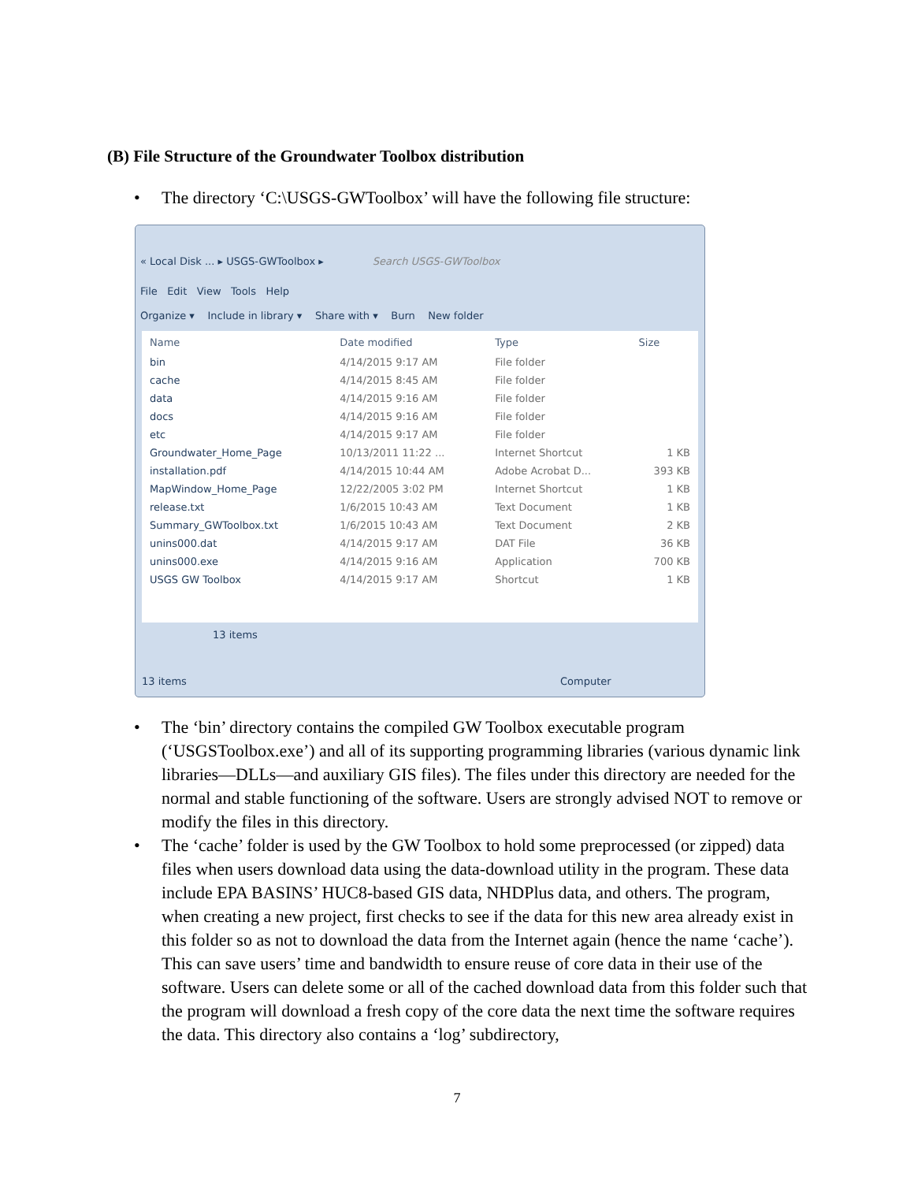(B) File Structure of the Groundwater Toolbox distribution
• The directory ‘C:\USGS-GWToolbox’ will have the following file structure:
« Local Disk ... ▸ USGS-GWToolbox ▸ Search USGS-GWToolbox
File Edit View Tools Help
Organize ▾ Include in library ▾ Share with ▾ Burn New folder
| Name | Date modified | Type | Size |
| --- | --- | --- | --- |
| bin | 4/14/2015 9:17 AM | File folder | |
| cache | 4/14/2015 8:45 AM | File folder | |
| data | 4/14/2015 9:16 AM | File folder | |
| docs | 4/14/2015 9:16 AM | File folder | |
| etc | 4/14/2015 9:17 AM | File folder | |
| Groundwater_Home_Page | 10/13/2011 11:22 ... | Internet Shortcut | 1 KB |
| installation.pdf | 4/14/2015 10:44 AM | Adobe Acrobat D... | 393 KB |
| MapWindow_Home_Page | 12/22/2005 3:02 PM | Internet Shortcut | 1 KB |
| release.txt | 1/6/2015 10:43 AM | Text Document | 1 KB |
| Summary_GWToolbox.txt | 1/6/2015 10:43 AM | Text Document | 2 KB |
| unins000.dat | 4/14/2015 9:17 AM | DAT File | 36 KB |
| unins000.exe | 4/14/2015 9:16 AM | Application | 700 KB |
| USGS GW Toolbox | 4/14/2015 9:17 AM | Shortcut | 1 KB |
13 items
13 items Computer
• The ‘bin’ directory contains the compiled GW Toolbox executable program (‘USGSToolbox.exe’) and all of its supporting programming libraries (various dynamic link libraries—DLLs—and auxiliary GIS files). The files under this directory are needed for the normal and stable functioning of the software. Users are strongly advised NOT to remove or modify the files in this directory.
• The ‘cache’ folder is used by the GW Toolbox to hold some preprocessed (or zipped) data files when users download data using the data-download utility in the program. These data include EPA BASINS’ HUC8-based GIS data, NHDPlus data, and others. The program, when creating a new project, first checks to see if the data for this new area already exist in this folder so as not to download the data from the Internet again (hence the name ‘cache’). This can save users’ time and bandwidth to ensure reuse of core data in their use of the software. Users can delete some or all of the cached download data from this folder such that the program will download a fresh copy of the core data the next time the software requires the data. This directory also contains a ‘log’ subdirectory,
7